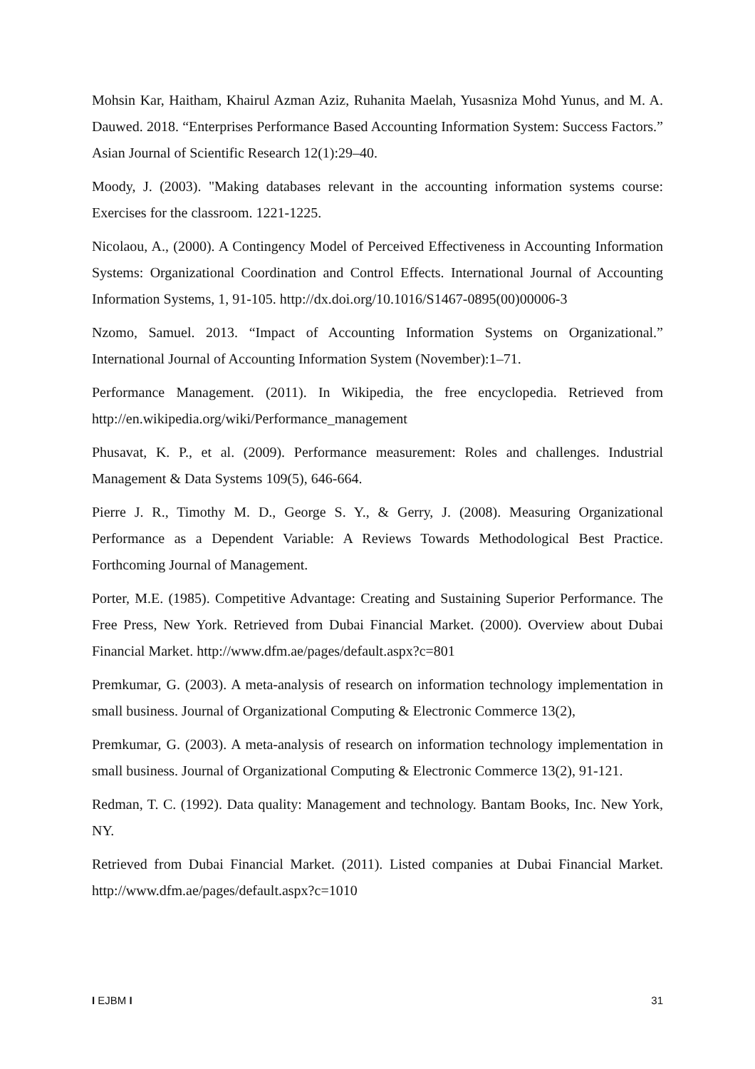Mohsin Kar, Haitham, Khairul Azman Aziz, Ruhanita Maelah, Yusasniza Mohd Yunus, and M. A. Dauwed. 2018. “Enterprises Performance Based Accounting Information System: Success Factors.” Asian Journal of Scientific Research 12(1):29–40.
Moody, J. (2003). "Making databases relevant in the accounting information systems course: Exercises for the classroom. 1221-1225.
Nicolaou, A., (2000). A Contingency Model of Perceived Effectiveness in Accounting Information Systems: Organizational Coordination and Control Effects. International Journal of Accounting Information Systems, 1, 91-105. http://dx.doi.org/10.1016/S1467-0895(00)00006-3
Nzomo, Samuel. 2013. “Impact of Accounting Information Systems on Organizational.” International Journal of Accounting Information System (November):1–71.
Performance Management. (2011). In Wikipedia, the free encyclopedia. Retrieved from http://en.wikipedia.org/wiki/Performance_management
Phusavat, K. P., et al. (2009). Performance measurement: Roles and challenges. Industrial Management & Data Systems 109(5), 646-664.
Pierre J. R., Timothy M. D., George S. Y., & Gerry, J. (2008). Measuring Organizational Performance as a Dependent Variable: A Reviews Towards Methodological Best Practice. Forthcoming Journal of Management.
Porter, M.E. (1985). Competitive Advantage: Creating and Sustaining Superior Performance. The Free Press, New York. Retrieved from Dubai Financial Market. (2000). Overview about Dubai Financial Market. http://www.dfm.ae/pages/default.aspx?c=801
Premkumar, G. (2003). A meta-analysis of research on information technology implementation in small business. Journal of Organizational Computing & Electronic Commerce 13(2),
Premkumar, G. (2003). A meta-analysis of research on information technology implementation in small business. Journal of Organizational Computing & Electronic Commerce 13(2), 91-121.
Redman, T. C. (1992). Data quality: Management and technology. Bantam Books, Inc. New York, NY.
Retrieved from Dubai Financial Market. (2011). Listed companies at Dubai Financial Market. http://www.dfm.ae/pages/default.aspx?c=1010
I EJBM I 31